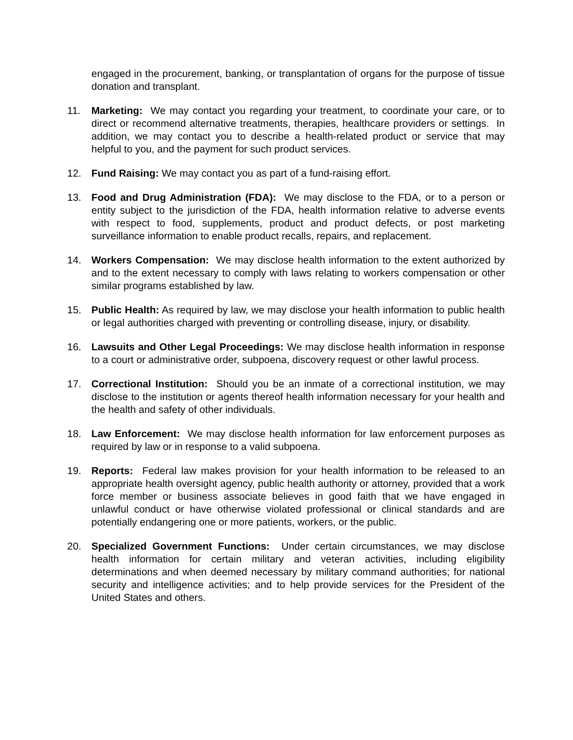engaged in the procurement, banking, or transplantation of organs for the purpose of tissue donation and transplant.
11. Marketing: We may contact you regarding your treatment, to coordinate your care, or to direct or recommend alternative treatments, therapies, healthcare providers or settings. In addition, we may contact you to describe a health-related product or service that may helpful to you, and the payment for such product services.
12. Fund Raising: We may contact you as part of a fund-raising effort.
13. Food and Drug Administration (FDA): We may disclose to the FDA, or to a person or entity subject to the jurisdiction of the FDA, health information relative to adverse events with respect to food, supplements, product and product defects, or post marketing surveillance information to enable product recalls, repairs, and replacement.
14. Workers Compensation: We may disclose health information to the extent authorized by and to the extent necessary to comply with laws relating to workers compensation or other similar programs established by law.
15. Public Health: As required by law, we may disclose your health information to public health or legal authorities charged with preventing or controlling disease, injury, or disability.
16. Lawsuits and Other Legal Proceedings: We may disclose health information in response to a court or administrative order, subpoena, discovery request or other lawful process.
17. Correctional Institution: Should you be an inmate of a correctional institution, we may disclose to the institution or agents thereof health information necessary for your health and the health and safety of other individuals.
18. Law Enforcement: We may disclose health information for law enforcement purposes as required by law or in response to a valid subpoena.
19. Reports: Federal law makes provision for your health information to be released to an appropriate health oversight agency, public health authority or attorney, provided that a work force member or business associate believes in good faith that we have engaged in unlawful conduct or have otherwise violated professional or clinical standards and are potentially endangering one or more patients, workers, or the public.
20. Specialized Government Functions: Under certain circumstances, we may disclose health information for certain military and veteran activities, including eligibility determinations and when deemed necessary by military command authorities; for national security and intelligence activities; and to help provide services for the President of the United States and others.